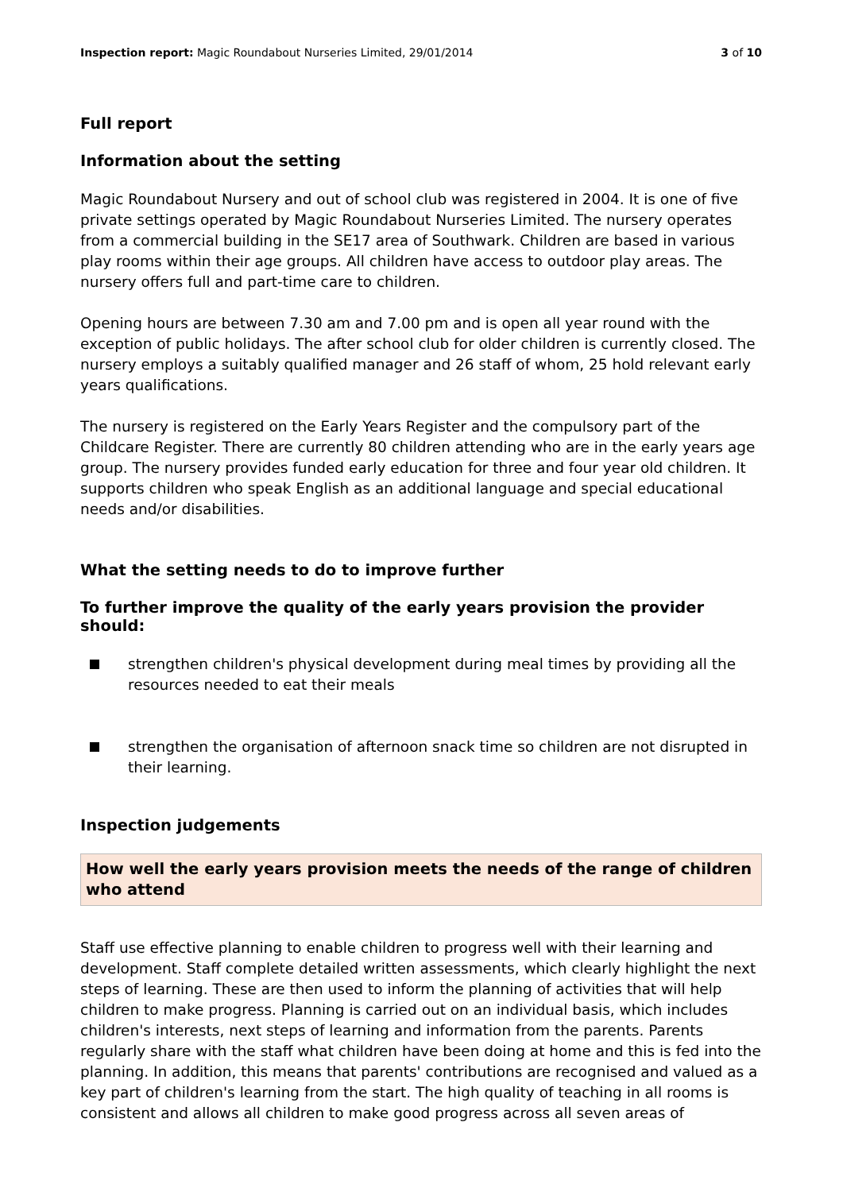Inspection report: Magic Roundabout Nurseries Limited, 29/01/2014
3 of 10
Full report
Information about the setting
Magic Roundabout Nursery and out of school club was registered in 2004. It is one of five private settings operated by Magic Roundabout Nurseries Limited. The nursery operates from a commercial building in the SE17 area of Southwark. Children are based in various play rooms within their age groups. All children have access to outdoor play areas. The nursery offers full and part-time care to children.
Opening hours are between 7.30 am and 7.00 pm and is open all year round with the exception of public holidays. The after school club for older children is currently closed. The nursery employs a suitably qualified manager and 26 staff of whom, 25 hold relevant early years qualifications.
The nursery is registered on the Early Years Register and the compulsory part of the Childcare Register. There are currently 80 children attending who are in the early years age group. The nursery provides funded early education for three and four year old children. It supports children who speak English as an additional language and special educational needs and/or disabilities.
What the setting needs to do to improve further
To further improve the quality of the early years provision the provider should:
strengthen children's physical development during meal times by providing all the resources needed to eat their meals
strengthen the organisation of afternoon snack time so children are not disrupted in their learning.
Inspection judgements
How well the early years provision meets the needs of the range of children who attend
Staff use effective planning to enable children to progress well with their learning and development. Staff complete detailed written assessments, which clearly highlight the next steps of learning. These are then used to inform the planning of activities that will help children to make progress. Planning is carried out on an individual basis, which includes children's interests, next steps of learning and information from the parents. Parents regularly share with the staff what children have been doing at home and this is fed into the planning. In addition, this means that parents' contributions are recognised and valued as a key part of children's learning from the start. The high quality of teaching in all rooms is consistent and allows all children to make good progress across all seven areas of